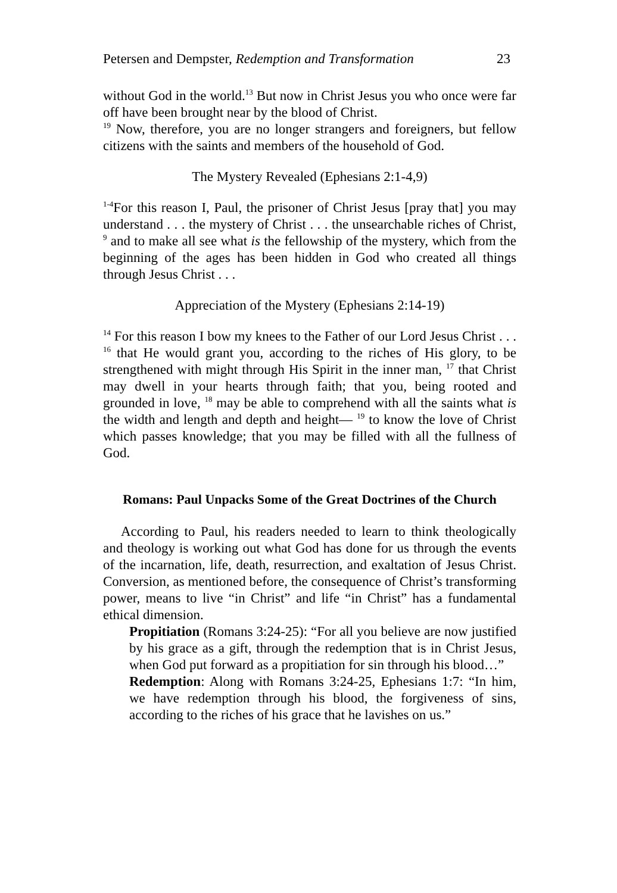Petersen and Dempster, Redemption and Transformation 23
without God in the world.<sup>13</sup> But now in Christ Jesus you who once were far off have been brought near by the blood of Christ.
<sup>19</sup> Now, therefore, you are no longer strangers and foreigners, but fellow citizens with the saints and members of the household of God.
The Mystery Revealed (Ephesians 2:1-4,9)
<sup>1-4</sup>For this reason I, Paul, the prisoner of Christ Jesus [pray that] you may understand . . . the mystery of Christ . . . the unsearchable riches of Christ, <sup>9</sup> and to make all see what is the fellowship of the mystery, which from the beginning of the ages has been hidden in God who created all things through Jesus Christ . . .
Appreciation of the Mystery (Ephesians 2:14-19)
<sup>14</sup> For this reason I bow my knees to the Father of our Lord Jesus Christ . . . <sup>16</sup> that He would grant you, according to the riches of His glory, to be strengthened with might through His Spirit in the inner man, <sup>17</sup> that Christ may dwell in your hearts through faith; that you, being rooted and grounded in love, <sup>18</sup> may be able to comprehend with all the saints what is the width and length and depth and height— <sup>19</sup> to know the love of Christ which passes knowledge; that you may be filled with all the fullness of God.
Romans: Paul Unpacks Some of the Great Doctrines of the Church
According to Paul, his readers needed to learn to think theologically and theology is working out what God has done for us through the events of the incarnation, life, death, resurrection, and exaltation of Jesus Christ. Conversion, as mentioned before, the consequence of Christ’s transforming power, means to live “in Christ” and life “in Christ” has a fundamental ethical dimension.
Propitiation (Romans 3:24-25): “For all you believe are now justified by his grace as a gift, through the redemption that is in Christ Jesus, when God put forward as a propitiation for sin through his blood…”
Redemption: Along with Romans 3:24-25, Ephesians 1:7: “In him, we have redemption through his blood, the forgiveness of sins, according to the riches of his grace that he lavishes on us.”